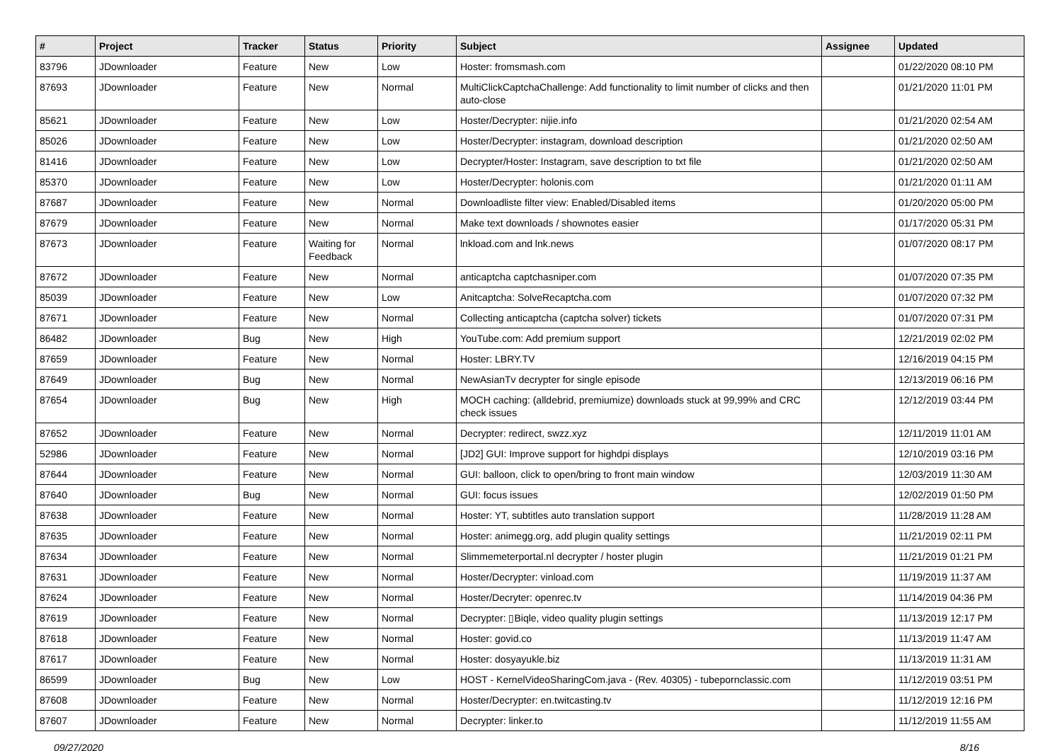| # | Project | Tracker | Status | Priority | Subject | Assignee | Updated |
| --- | --- | --- | --- | --- | --- | --- | --- |
| 83796 | JDownloader | Feature | New | Low | Hoster: fromsmash.com | | 01/22/2020 08:10 PM |
| 87693 | JDownloader | Feature | New | Normal | MultiClickCaptchaChallenge: Add functionality to limit number of clicks and then auto-close | | 01/21/2020 11:01 PM |
| 85621 | JDownloader | Feature | New | Low | Hoster/Decrypter: nijie.info | | 01/21/2020 02:54 AM |
| 85026 | JDownloader | Feature | New | Low | Hoster/Decrypter: instagram, download description | | 01/21/2020 02:50 AM |
| 81416 | JDownloader | Feature | New | Low | Decrypter/Hoster: Instagram, save description to txt file | | 01/21/2020 02:50 AM |
| 85370 | JDownloader | Feature | New | Low | Hoster/Decrypter: holonis.com | | 01/21/2020 01:11 AM |
| 87687 | JDownloader | Feature | New | Normal | Downloadliste filter view: Enabled/Disabled items | | 01/20/2020 05:00 PM |
| 87679 | JDownloader | Feature | New | Normal | Make text downloads / shownotes easier | | 01/17/2020 05:31 PM |
| 87673 | JDownloader | Feature | Waiting for Feedback | Normal | lnkload.com and lnk.news | | 01/07/2020 08:17 PM |
| 87672 | JDownloader | Feature | New | Normal | anticaptcha captchasniper.com | | 01/07/2020 07:35 PM |
| 85039 | JDownloader | Feature | New | Low | Anitcaptcha: SolveRecaptcha.com | | 01/07/2020 07:32 PM |
| 87671 | JDownloader | Feature | New | Normal | Collecting anticaptcha (captcha solver) tickets | | 01/07/2020 07:31 PM |
| 86482 | JDownloader | Bug | New | High | YouTube.com: Add premium support | | 12/21/2019 02:02 PM |
| 87659 | JDownloader | Feature | New | Normal | Hoster: LBRY.TV | | 12/16/2019 04:15 PM |
| 87649 | JDownloader | Bug | New | Normal | NewAsianTv decrypter for single episode | | 12/13/2019 06:16 PM |
| 87654 | JDownloader | Bug | New | High | MOCH caching: (alldebrid, premiumize) downloads stuck at 99,99% and CRC check issues | | 12/12/2019 03:44 PM |
| 87652 | JDownloader | Feature | New | Normal | Decrypter: redirect, swzz.xyz | | 12/11/2019 11:01 AM |
| 52986 | JDownloader | Feature | New | Normal | [JD2] GUI: Improve support for highdpi displays | | 12/10/2019 03:16 PM |
| 87644 | JDownloader | Feature | New | Normal | GUI: balloon, click to open/bring to front main window | | 12/03/2019 11:30 AM |
| 87640 | JDownloader | Bug | New | Normal | GUI: focus issues | | 12/02/2019 01:50 PM |
| 87638 | JDownloader | Feature | New | Normal | Hoster: YT, subtitles auto translation support | | 11/28/2019 11:28 AM |
| 87635 | JDownloader | Feature | New | Normal | Hoster: animegg.org, add plugin quality settings | | 11/21/2019 02:11 PM |
| 87634 | JDownloader | Feature | New | Normal | Slimmemeterportal.nl decrypter / hoster plugin | | 11/21/2019 01:21 PM |
| 87631 | JDownloader | Feature | New | Normal | Hoster/Decrypter: vinload.com | | 11/19/2019 11:37 AM |
| 87624 | JDownloader | Feature | New | Normal | Hoster/Decryter: openrec.tv | | 11/14/2019 04:36 PM |
| 87619 | JDownloader | Feature | New | Normal | Decrypter: ▯Biqle, video quality plugin settings | | 11/13/2019 12:17 PM |
| 87618 | JDownloader | Feature | New | Normal | Hoster: govid.co | | 11/13/2019 11:47 AM |
| 87617 | JDownloader | Feature | New | Normal | Hoster: dosyayukle.biz | | 11/13/2019 11:31 AM |
| 86599 | JDownloader | Bug | New | Low | HOST - KernelVideoSharingCom.java - (Rev. 40305) - tubepornclassic.com | | 11/12/2019 03:51 PM |
| 87608 | JDownloader | Feature | New | Normal | Hoster/Decrypter: en.twitcasting.tv | | 11/12/2019 12:16 PM |
| 87607 | JDownloader | Feature | New | Normal | Decrypter: linker.to | | 11/12/2019 11:55 AM |
09/27/2020 8/16